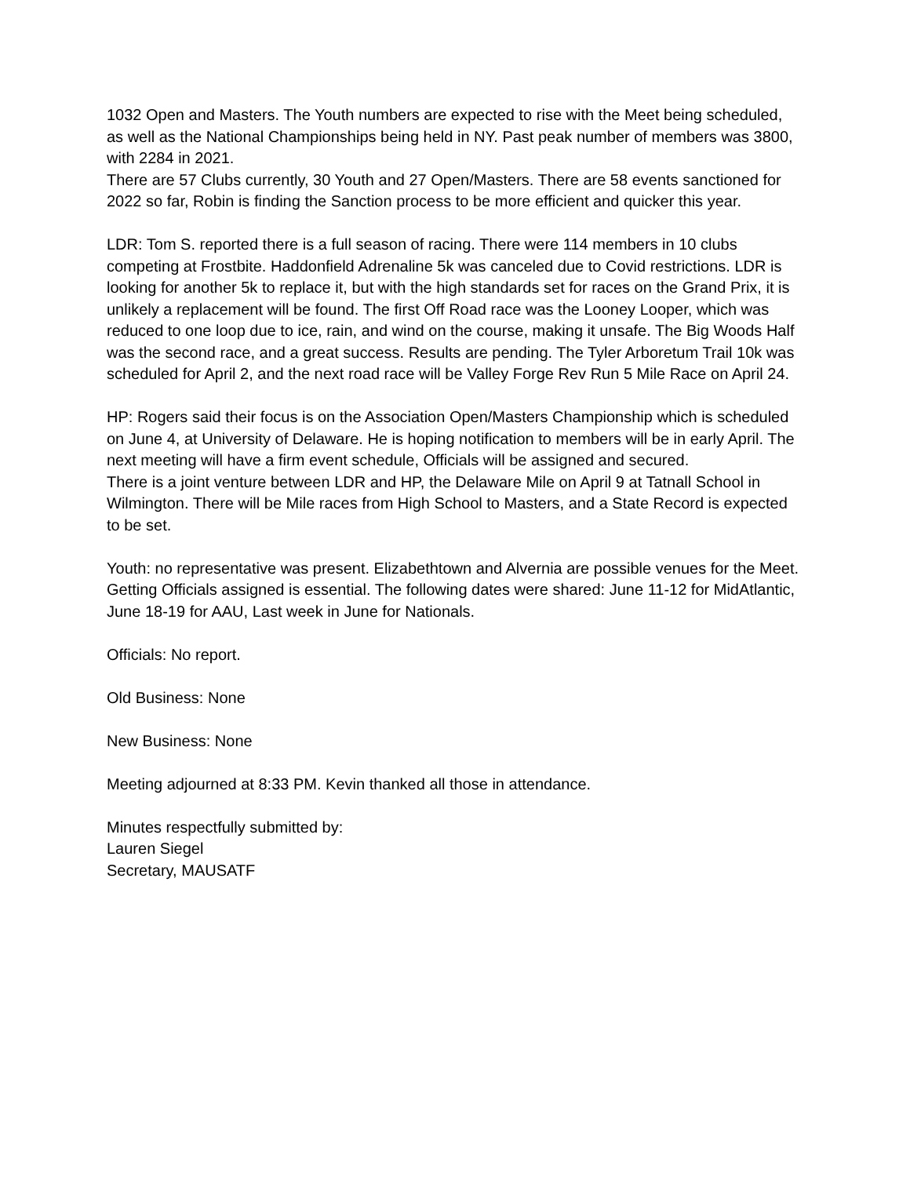1032 Open and Masters. The Youth numbers are expected to rise with the Meet being scheduled, as well as the National Championships being held in NY. Past peak number of members was 3800, with 2284 in 2021.
There are 57 Clubs currently, 30 Youth and 27 Open/Masters. There are 58 events sanctioned for 2022 so far, Robin is finding the Sanction process to be more efficient and quicker this year.
LDR: Tom S. reported there is a full season of racing. There were 114 members in 10 clubs competing at Frostbite. Haddonfield Adrenaline 5k was canceled due to Covid restrictions. LDR is looking for another 5k to replace it, but with the high standards set for races on the Grand Prix, it is unlikely a replacement will be found. The first Off Road race was the Looney Looper, which was reduced to one loop due to ice, rain, and wind on the course, making it unsafe. The Big Woods Half was the second race, and a great success. Results are pending. The Tyler Arboretum Trail 10k was scheduled for April 2, and the next road race will be Valley Forge Rev Run 5 Mile Race on April 24.
HP: Rogers said their focus is on the Association Open/Masters Championship which is scheduled on June 4, at University of Delaware. He is hoping notification to members will be in early April. The next meeting will have a firm event schedule, Officials will be assigned and secured.
There is a joint venture between LDR and HP, the Delaware Mile on April 9 at Tatnall School in Wilmington. There will be Mile races from High School to Masters, and a State Record is expected to be set.
Youth: no representative was present. Elizabethtown and Alvernia are possible venues for the Meet. Getting Officials assigned is essential. The following dates were shared: June 11-12 for MidAtlantic, June 18-19 for AAU, Last week in June for Nationals.
Officials: No report.
Old Business: None
New Business: None
Meeting adjourned at 8:33 PM. Kevin thanked all those in attendance.
Minutes respectfully submitted by:
Lauren Siegel
Secretary, MAUSATF